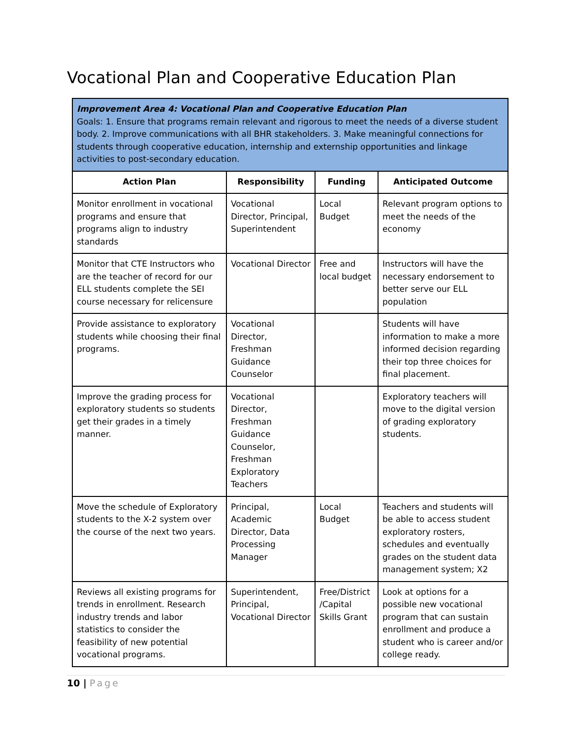Vocational Plan and Cooperative Education Plan
| Improvement Area 4: Vocational Plan and Cooperative Education Plan Goals: 1. Ensure that programs remain relevant and rigorous to meet the needs of a diverse student body. 2. Improve communications with all BHR stakeholders. 3. Make meaningful connections for students through cooperative education, internship and externship opportunities and linkage activities to post-secondary education. | | | |
| Action Plan | Responsibility | Funding | Anticipated Outcome |
| Monitor enrollment in vocational programs and ensure that programs align to industry standards | Vocational Director, Principal, Superintendent | Local Budget | Relevant program options to meet the needs of the economy |
| Monitor that CTE Instructors who are the teacher of record for our ELL students complete the SEI course necessary for relicensure | Vocational Director | Free and local budget | Instructors will have the necessary endorsement to better serve our ELL population |
| Provide assistance to exploratory students while choosing their final programs. | Vocational Director, Freshman Guidance Counselor | | Students will have information to make a more informed decision regarding their top three choices for final placement. |
| Improve the grading process for exploratory students so students get their grades in a timely manner. | Vocational Director, Freshman Guidance Counselor, Freshman Exploratory Teachers | | Exploratory teachers will move to the digital version of grading exploratory students. |
| Move the schedule of Exploratory students to the X-2 system over the course of the next two years. | Principal, Academic Director, Data Processing Manager | Local Budget | Teachers and students will be able to access student exploratory rosters, schedules and eventually grades on the student data management system; X2 |
| Reviews all existing programs for trends in enrollment. Research industry trends and labor statistics to consider the feasibility of new potential vocational programs. | Superintendent, Principal, Vocational Director | Free/District /Capital Skills Grant | Look at options for a possible new vocational program that can sustain enrollment and produce a student who is career and/or college ready. |
10 | Page